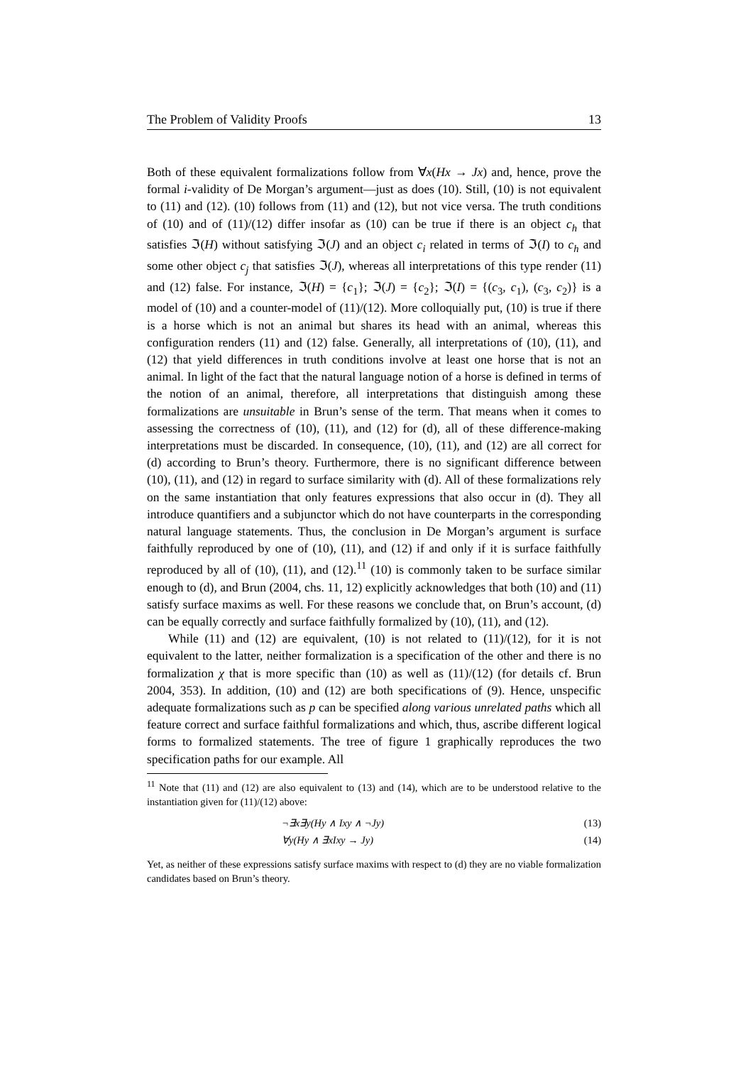The Problem of Validity Proofs 13
Both of these equivalent formalizations follow from ∀x(Hx → Jx) and, hence, prove the formal i-validity of De Morgan’s argument—just as does (10). Still, (10) is not equivalent to (11) and (12). (10) follows from (11) and (12), but not vice versa. The truth conditions of (10) and of (11)/(12) differ insofar as (10) can be true if there is an object c<sub>h</sub> that satisfies ℑ(H) without satisfying ℑ(J) and an object c<sub>i</sub> related in terms of ℑ(I) to c<sub>h</sub> and some other object c<sub>j</sub> that satisfies ℑ(J), whereas all interpretations of this type render (11) and (12) false. For instance, ℑ(H) = {c<sub>1</sub>}; ℑ(J) = {c<sub>2</sub>}; ℑ(I) = {(c<sub>3</sub>, c<sub>1</sub>), (c<sub>3</sub>, c<sub>2</sub>)} is a model of (10) and a counter-model of (11)/(12). More colloquially put, (10) is true if there is a horse which is not an animal but shares its head with an animal, whereas this configuration renders (11) and (12) false. Generally, all interpretations of (10), (11), and (12) that yield differences in truth conditions involve at least one horse that is not an animal. In light of the fact that the natural language notion of a horse is defined in terms of the notion of an animal, therefore, all interpretations that distinguish among these formalizations are unsuitable in Brun’s sense of the term. That means when it comes to assessing the correctness of (10), (11), and (12) for (d), all of these difference-making interpretations must be discarded. In consequence, (10), (11), and (12) are all correct for (d) according to Brun’s theory. Furthermore, there is no significant difference between (10), (11), and (12) in regard to surface similarity with (d). All of these formalizations rely on the same instantiation that only features expressions that also occur in (d). They all introduce quantifiers and a subjunctor which do not have counterparts in the corresponding natural language statements. Thus, the conclusion in De Morgan’s argument is surface faithfully reproduced by one of (10), (11), and (12) if and only if it is surface faithfully reproduced by all of (10), (11), and (12).<sup>11</sup> (10) is commonly taken to be surface similar enough to (d), and Brun (2004, chs. 11, 12) explicitly acknowledges that both (10) and (11) satisfy surface maxims as well. For these reasons we conclude that, on Brun’s account, (d) can be equally correctly and surface faithfully formalized by (10), (11), and (12).
While (11) and (12) are equivalent, (10) is not related to (11)/(12), for it is not equivalent to the latter, neither formalization is a specification of the other and there is no formalization χ that is more specific than (10) as well as (11)/(12) (for details cf. Brun 2004, 353). In addition, (10) and (12) are both specifications of (9). Hence, unspecific adequate formalizations such as p can be specified along various unrelated paths which all feature correct and surface faithful formalizations and which, thus, ascribe different logical forms to formalized statements. The tree of figure 1 graphically reproduces the two specification paths for our example. All
<sup>11</sup> Note that (11) and (12) are also equivalent to (13) and (14), which are to be understood relative to the instantiation given for (11)/(12) above:
¬∃x∃y(Hy ∧ Ixy ∧ ¬Jy) (13)
∀y(Hy ∧ ∃xIxy → Jy) (14)
Yet, as neither of these expressions satisfy surface maxims with respect to (d) they are no viable formalization candidates based on Brun’s theory.